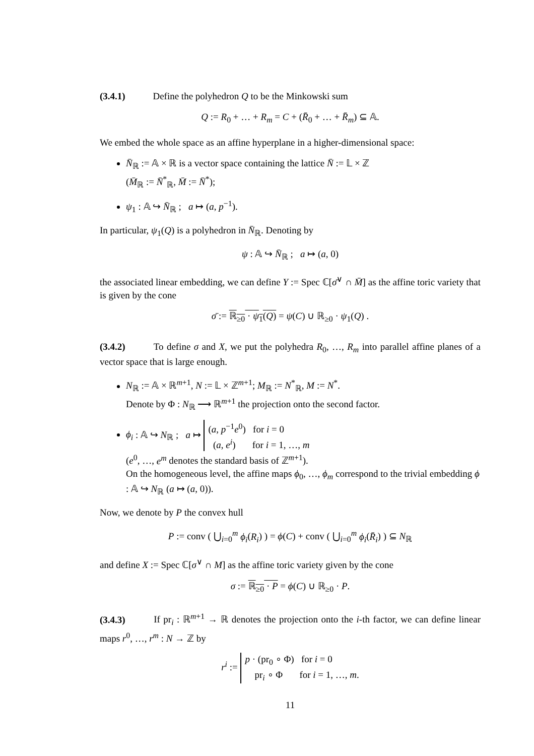(3.4.1) Define the polyhedron Q to be the Minkowski sum
Q := R<sub>0</sub> + … + R<sub>m</sub> = C + (R̄<sub>0</sub> + … + R̄<sub>m</sub>) ⊆ 𝔸.
We embed the whole space as an affine hyperplane in a higher-dimensional space:
N̄<sub>ℝ</sub> := 𝔸 × ℝ is a vector space containing the lattice N̄ := 𝕃 × ℤ
(M̄<sub>ℝ</sub> := N̄<sup>*</sup><sub>ℝ</sub>, M̄ := N̄<sup>*</sup>);
ψ<sub>1</sub> : 𝔸 ↪ N̄<sub>ℝ</sub> ; a ↦ (a, p<sup>−1</sup>).
In particular, ψ<sub>1</sub>(Q) is a polyhedron in N̄<sub>ℝ</sub>. Denoting by
ψ : 𝔸 ↪ N̄<sub>ℝ</sub> ; a ↦ (a, 0)
the associated linear embedding, we can define Y := Spec ℂ[σ̄<sup>∨</sup> ∩ M̄] as the affine toric variety that is given by the cone
σ̄ := ℝ<sub>≥0</sub> · ψ<sub>1</sub>(Q) = ψ(C) ∪ ℝ<sub>≥0</sub> · ψ<sub>1</sub>(Q) .
(3.4.2) To define σ and X, we put the polyhedra R<sub>0</sub>, …, R<sub>m</sub> into parallel affine planes of a vector space that is large enough.
N<sub>ℝ</sub> := 𝔸 × ℝ<sup>m+1</sup>, N := 𝕃 × ℤ<sup>m+1</sup>; M<sub>ℝ</sub> := N<sup>*</sup><sub>ℝ</sub>, M := N<sup>*</sup>.
Denote by Φ : N<sub>ℝ</sub> ⟶ ℝ<sup>m+1</sup> the projection onto the second factor.
ϕ<sub>i</sub> : 𝔸 ↪ N<sub>ℝ</sub> ; a ↦ (a, p<sup>−1</sup>e<sup>0</sup>) for i = 0
(a, e<sup>i</sup>) for i = 1, …, m
(e<sup>0</sup>, …, e<sup>m</sup> denotes the standard basis of ℤ<sup>m+1</sup>).
On the homogeneous level, the affine maps ϕ<sub>0</sub>, …, ϕ<sub>m</sub> correspond to the trivial embedding ϕ : 𝔸 ↪ N<sub>ℝ</sub> (a ↦ (a, 0)).
Now, we denote by P the convex hull
P := conv ( ⋃<sub>i=0</sub><sup>m</sup> ϕ<sub>i</sub>(R<sub>i</sub>) ) = ϕ(C) + conv ( ⋃<sub>i=0</sub><sup>m</sup> ϕ<sub>i</sub>(R̄<sub>i</sub>) ) ⊆ N<sub>ℝ</sub>
and define X := Spec ℂ[σ<sup>∨</sup> ∩ M] as the affine toric variety given by the cone
σ := ℝ<sub>≥0</sub> · P = ϕ(C) ∪ ℝ<sub>≥0</sub> · P.
(3.4.3) If pr<sub>i</sub> : ℝ<sup>m+1</sup> → ℝ denotes the projection onto the i-th factor, we can define linear maps r<sup>0</sup>, …, r<sup>m</sup> : N → ℤ by
r<sup>i</sup> := p · (pr<sub>0</sub> ∘ Φ) for i = 0
pr<sub>i</sub> ∘ Φ for i = 1, …, m.
11